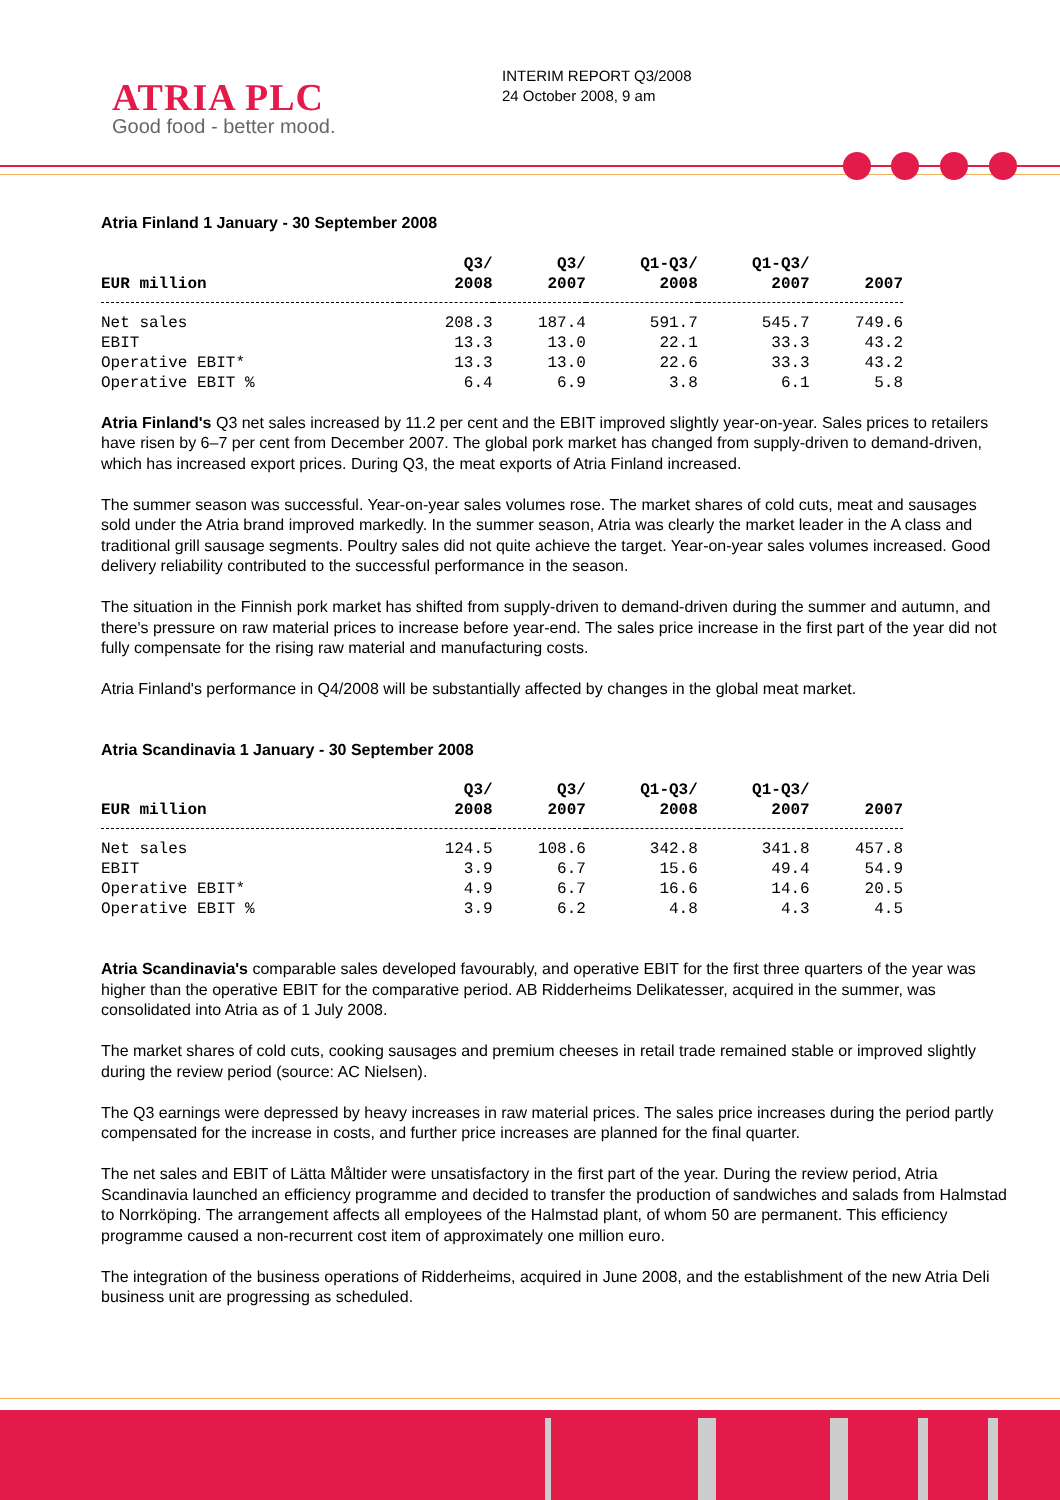ATRIA PLC
Good food - better mood.
INTERIM REPORT Q3/2008
24 October 2008, 9 am
Atria Finland 1 January - 30 September 2008
| EUR million | Q3/ 2008 | Q3/ 2007 | Q1-Q3/ 2008 | Q1-Q3/ 2007 | 2007 |
| --- | --- | --- | --- | --- | --- |
| Net sales | 208.3 | 187.4 | 591.7 | 545.7 | 749.6 |
| EBIT | 13.3 | 13.0 | 22.1 | 33.3 | 43.2 |
| Operative EBIT* | 13.3 | 13.0 | 22.6 | 33.3 | 43.2 |
| Operative EBIT % | 6.4 | 6.9 | 3.8 | 6.1 | 5.8 |
Atria Finland's Q3 net sales increased by 11.2 per cent and the EBIT improved slightly year-on-year. Sales prices to retailers have risen by 6–7 per cent from December 2007. The global pork market has changed from supply-driven to demand-driven, which has increased export prices. During Q3, the meat exports of Atria Finland increased.
The summer season was successful. Year-on-year sales volumes rose. The market shares of cold cuts, meat and sausages sold under the Atria brand improved markedly. In the summer season, Atria was clearly the market leader in the A class and traditional grill sausage segments. Poultry sales did not quite achieve the target. Year-on-year sales volumes increased. Good delivery reliability contributed to the successful performance in the season.
The situation in the Finnish pork market has shifted from supply-driven to demand-driven during the summer and autumn, and there's pressure on raw material prices to increase before year-end. The sales price increase in the first part of the year did not fully compensate for the rising raw material and manufacturing costs.
Atria Finland's performance in Q4/2008 will be substantially affected by changes in the global meat market.
Atria Scandinavia 1 January - 30 September 2008
| EUR million | Q3/ 2008 | Q3/ 2007 | Q1-Q3/ 2008 | Q1-Q3/ 2007 | 2007 |
| --- | --- | --- | --- | --- | --- |
| Net sales | 124.5 | 108.6 | 342.8 | 341.8 | 457.8 |
| EBIT | 3.9 | 6.7 | 15.6 | 49.4 | 54.9 |
| Operative EBIT* | 4.9 | 6.7 | 16.6 | 14.6 | 20.5 |
| Operative EBIT % | 3.9 | 6.2 | 4.8 | 4.3 | 4.5 |
Atria Scandinavia's comparable sales developed favourably, and operative EBIT for the first three quarters of the year was higher than the operative EBIT for the comparative period. AB Ridderheims Delikatesser, acquired in the summer, was consolidated into Atria as of 1 July 2008.
The market shares of cold cuts, cooking sausages and premium cheeses in retail trade remained stable or improved slightly during the review period (source: AC Nielsen).
The Q3 earnings were depressed by heavy increases in raw material prices. The sales price increases during the period partly compensated for the increase in costs, and further price increases are planned for the final quarter.
The net sales and EBIT of Lätta Måltider were unsatisfactory in the first part of the year. During the review period, Atria Scandinavia launched an efficiency programme and decided to transfer the production of sandwiches and salads from Halmstad to Norrköping. The arrangement affects all employees of the Halmstad plant, of whom 50 are permanent. This efficiency programme caused a non-recurrent cost item of approximately one million euro.
The integration of the business operations of Ridderheims, acquired in June 2008, and the establishment of the new Atria Deli business unit are progressing as scheduled.